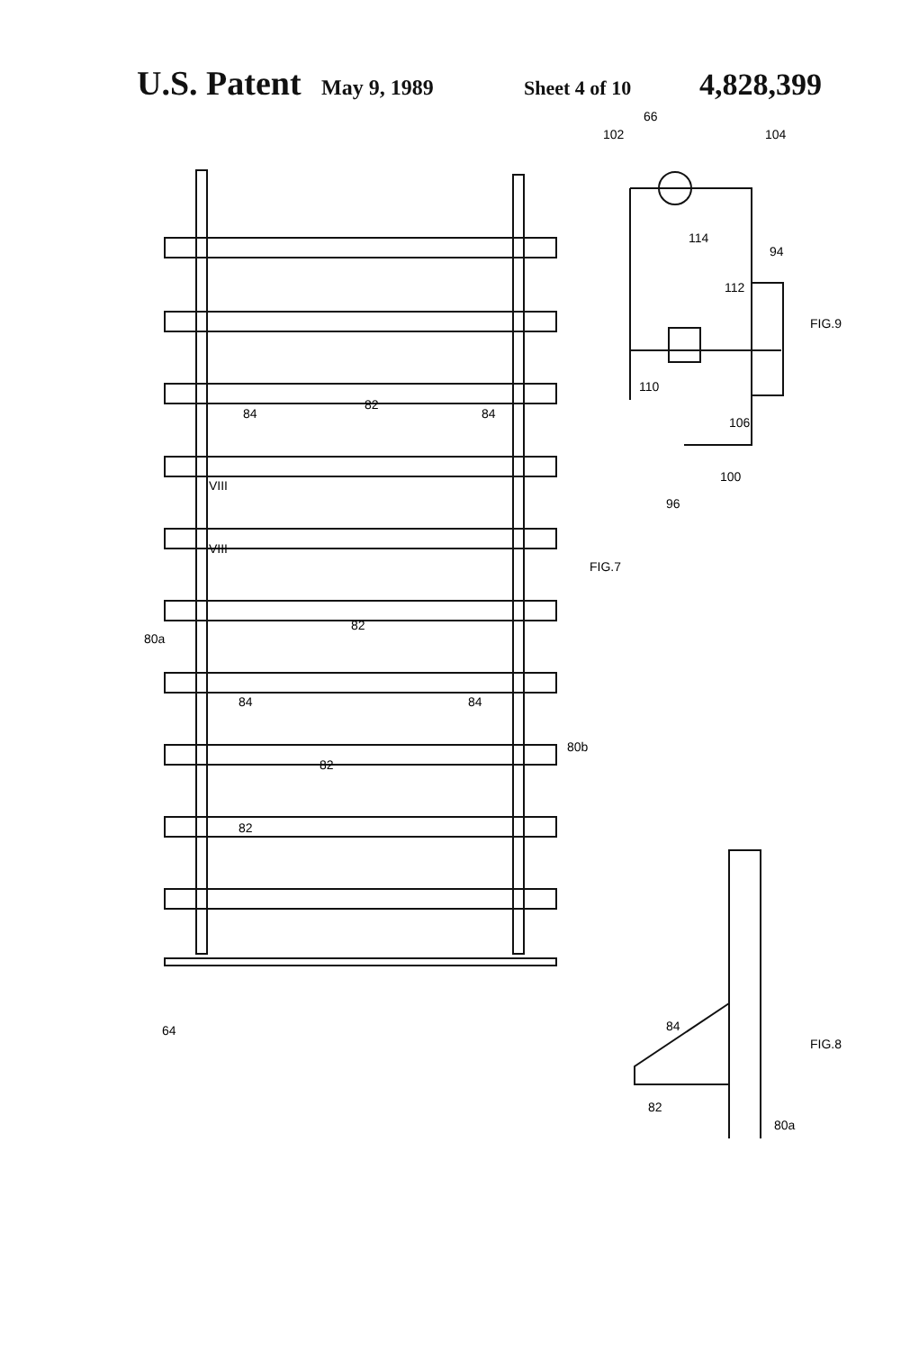U.S. Patent May 9, 1989 Sheet 4 of 10 4,828,399
64
80a
84
82
84
82
84
84
80b
82
82
VIII
VIII
FIG.7
102
66
104
114
112
94
110
106
96
100
FIG.9
84
82
80a
FIG.8